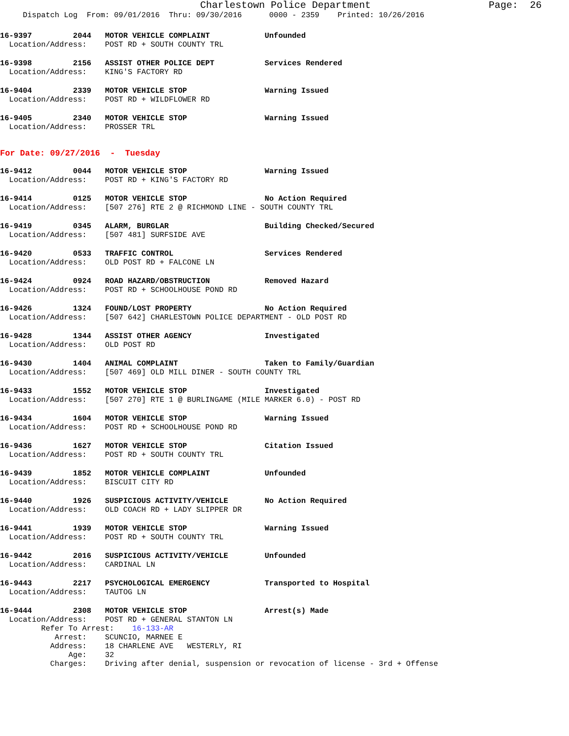Charlestown Police Department                    Page:  26
     Dispatch Log  From: 09/01/2016  Thru: 09/30/2016      0000 - 2359    Printed: 10/26/2016
16-9397         2044   MOTOR VEHICLE COMPLAINT            Unfounded
  Location/Address:    POST RD + SOUTH COUNTY TRL
16-9398         2156   ASSIST OTHER POLICE DEPT           Services Rendered
  Location/Address:    KING'S FACTORY RD
16-9404         2339   MOTOR VEHICLE STOP                 Warning Issued
  Location/Address:    POST RD + WILDFLOWER RD
16-9405         2340   MOTOR VEHICLE STOP                 Warning Issued
  Location/Address:    PROSSER TRL
For Date: 09/27/2016  -  Tuesday
16-9412         0044   MOTOR VEHICLE STOP                 Warning Issued
  Location/Address:    POST RD + KING'S FACTORY RD
16-9414         0125   MOTOR VEHICLE STOP                 No Action Required
  Location/Address:    [507 276] RTE 2 @ RICHMOND LINE - SOUTH COUNTY TRL
16-9419         0345   ALARM, BURGLAR                     Building Checked/Secured
  Location/Address:    [507 481] SURFSIDE AVE
16-9420         0533   TRAFFIC CONTROL                    Services Rendered
  Location/Address:    OLD POST RD + FALCONE LN
16-9424         0924   ROAD HAZARD/OBSTRUCTION            Removed Hazard
  Location/Address:    POST RD + SCHOOLHOUSE POND RD
16-9426         1324   FOUND/LOST PROPERTY                No Action Required
  Location/Address:    [507 642] CHARLESTOWN POLICE DEPARTMENT - OLD POST RD
16-9428         1344   ASSIST OTHER AGENCY                Investigated
  Location/Address:    OLD POST RD
16-9430         1404   ANIMAL COMPLAINT                   Taken to Family/Guardian
  Location/Address:    [507 469] OLD MILL DINER - SOUTH COUNTY TRL
16-9433         1552   MOTOR VEHICLE STOP                 Investigated
  Location/Address:    [507 270] RTE 1 @ BURLINGAME (MILE MARKER 6.0) - POST RD
16-9434         1604   MOTOR VEHICLE STOP                 Warning Issued
  Location/Address:    POST RD + SCHOOLHOUSE POND RD
16-9436         1627   MOTOR VEHICLE STOP                 Citation Issued
  Location/Address:    POST RD + SOUTH COUNTY TRL
16-9439         1852   MOTOR VEHICLE COMPLAINT            Unfounded
  Location/Address:    BISCUIT CITY RD
16-9440         1926   SUSPICIOUS ACTIVITY/VEHICLE        No Action Required
  Location/Address:    OLD COACH RD + LADY SLIPPER DR
16-9441         1939   MOTOR VEHICLE STOP                 Warning Issued
  Location/Address:    POST RD + SOUTH COUNTY TRL
16-9442         2016   SUSPICIOUS ACTIVITY/VEHICLE        Unfounded
  Location/Address:    CARDINAL LN
16-9443         2217   PSYCHOLOGICAL EMERGENCY            Transported to Hospital
  Location/Address:    TAUTOG LN
16-9444         2308   MOTOR VEHICLE STOP                 Arrest(s) Made
  Location/Address:    POST RD + GENERAL STANTON LN
         Refer To Arrest:    16-133-AR
            Arrest:    SCUNCIO, MARNEE E
           Address:    18 CHARLENE AVE   WESTERLY, RI
               Age:    32
           Charges:    Driving after denial, suspension or revocation of license - 3rd + Offense